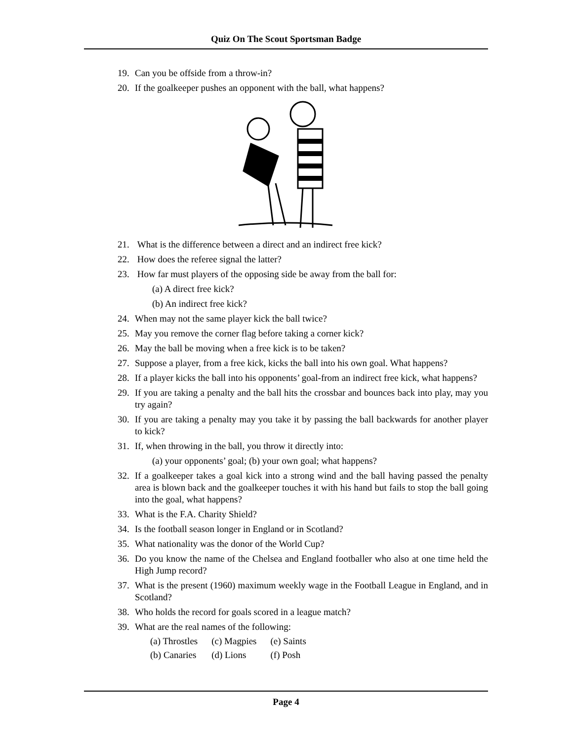Quiz On The Scout Sportsman Badge
19. Can you be offside from a throw-in?
20. If the goalkeeper pushes an opponent with the ball, what happens?
21. What is the difference between a direct and an indirect free kick?
22. How does the referee signal the latter?
23. How far must players of the opposing side be away from the ball for:
(a) A direct free kick?
(b) An indirect free kick?
24. When may not the same player kick the ball twice?
25. May you remove the corner flag before taking a corner kick?
26. May the ball be moving when a free kick is to be taken?
27. Suppose a player, from a free kick, kicks the ball into his own goal. What happens?
28. If a player kicks the ball into his opponents’ goal-from an indirect free kick, what happens?
29. If you are taking a penalty and the ball hits the crossbar and bounces back into play, may you try again?
30. If you are taking a penalty may you take it by passing the ball backwards for another player to kick?
31. If, when throwing in the ball, you throw it directly into:
(a) your opponents’ goal; (b) your own goal; what happens?
32. If a goalkeeper takes a goal kick into a strong wind and the ball having passed the penalty area is blown back and the goalkeeper touches it with his hand but fails to stop the ball going into the goal, what happens?
33. What is the F.A. Charity Shield?
34. Is the football season longer in England or in Scotland?
35. What nationality was the donor of the World Cup?
36. Do you know the name of the Chelsea and England footballer who also at one time held the High Jump record?
37. What is the present (1960) maximum weekly wage in the Football League in England, and in Scotland?
38. Who holds the record for goals scored in a league match?
39. What are the real names of the following:
| (a) Throstles | (c) Magpies | (e) Saints |
| (b) Canaries | (d) Lions | (f) Posh |
Page 4